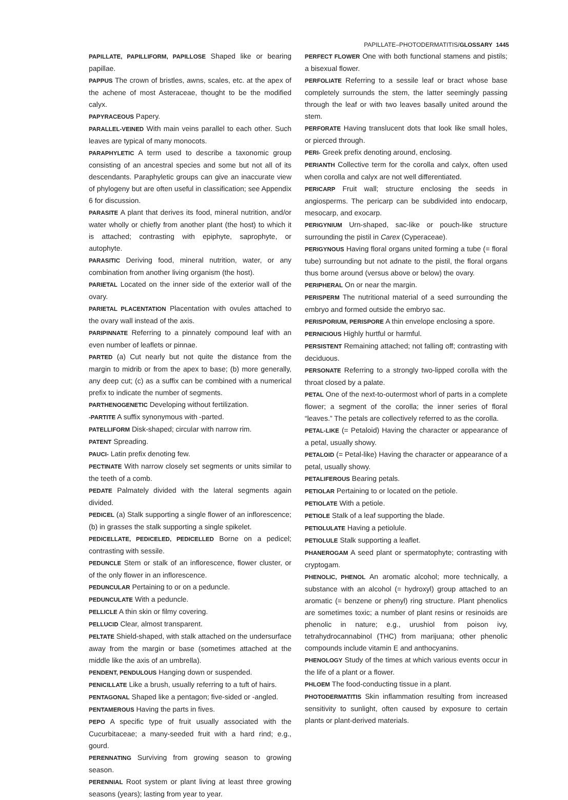PAPILLATE–PHOTODERMATITIS/GLOSSARY 1445
PAPILLATE, PAPILLIFORM, PAPILLOSE Shaped like or bearing papillae.
PAPPUS The crown of bristles, awns, scales, etc. at the apex of the achene of most Asteraceae, thought to be the modified calyx.
PAPYRACEOUS Papery.
PARALLEL-VEINED With main veins parallel to each other. Such leaves are typical of many monocots.
PARAPHYLETIC A term used to describe a taxonomic group consisting of an ancestral species and some but not all of its descendants. Paraphyletic groups can give an inaccurate view of phylogeny but are often useful in classification; see Appendix 6 for discussion.
PARASITE A plant that derives its food, mineral nutrition, and/or water wholly or chiefly from another plant (the host) to which it is attached; contrasting with epiphyte, saprophyte, or autophyte.
PARASITIC Deriving food, mineral nutrition, water, or any combination from another living organism (the host).
PARIETAL Located on the inner side of the exterior wall of the ovary.
PARIETAL PLACENTATION Placentation with ovules attached to the ovary wall instead of the axis.
PARIPINNATE Referring to a pinnately compound leaf with an even number of leaflets or pinnae.
PARTED (a) Cut nearly but not quite the distance from the margin to midrib or from the apex to base; (b) more generally, any deep cut; (c) as a suffix can be combined with a numerical prefix to indicate the number of segments.
PARTHENOGENETIC Developing without fertilization.
-PARTITE A suffix synonymous with -parted.
PATELLIFORM Disk-shaped; circular with narrow rim.
PATENT Spreading.
PAUCI- Latin prefix denoting few.
PECTINATE With narrow closely set segments or units similar to the teeth of a comb.
PEDATE Palmately divided with the lateral segments again divided.
PEDICEL (a) Stalk supporting a single flower of an inflorescence; (b) in grasses the stalk supporting a single spikelet.
PEDICELLATE, PEDICELED, PEDICELLED Borne on a pedicel; contrasting with sessile.
PEDUNCLE Stem or stalk of an inflorescence, flower cluster, or of the only flower in an inflorescence.
PEDUNCULAR Pertaining to or on a peduncle.
PEDUNCULATE With a peduncle.
PELLICLE A thin skin or filmy covering.
PELLUCID Clear, almost transparent.
PELTATE Shield-shaped, with stalk attached on the undersurface away from the margin or base (sometimes attached at the middle like the axis of an umbrella).
PENDENT, PENDULOUS Hanging down or suspended.
PENICILLATE Like a brush, usually referring to a tuft of hairs.
PENTAGONAL Shaped like a pentagon; five-sided or -angled.
PENTAMEROUS Having the parts in fives.
PEPO A specific type of fruit usually associated with the Cucurbitaceae; a many-seeded fruit with a hard rind; e.g., gourd.
PERENNATING Surviving from growing season to growing season.
PERENNIAL Root system or plant living at least three growing seasons (years); lasting from year to year.
PERFECT FLOWER One with both functional stamens and pistils; a bisexual flower.
PERFOLIATE Referring to a sessile leaf or bract whose base completely surrounds the stem, the latter seemingly passing through the leaf or with two leaves basally united around the stem.
PERFORATE Having translucent dots that look like small holes, or pierced through.
PERI- Greek prefix denoting around, enclosing.
PERIANTH Collective term for the corolla and calyx, often used when corolla and calyx are not well differentiated.
PERICARP Fruit wall; structure enclosing the seeds in angiosperms. The pericarp can be subdivided into endocarp, mesocarp, and exocarp.
PERIGYNIUM Urn-shaped, sac-like or pouch-like structure surrounding the pistil in Carex (Cyperaceae).
PERIGYNOUS Having floral organs united forming a tube (= floral tube) surrounding but not adnate to the pistil, the floral organs thus borne around (versus above or below) the ovary.
PERIPHERAL On or near the margin.
PERISPERM The nutritional material of a seed surrounding the embryo and formed outside the embryo sac.
PERISPORIUM, PERISPORE A thin envelope enclosing a spore.
PERNICIOUS Highly hurtful or harmful.
PERSISTENT Remaining attached; not falling off; contrasting with deciduous.
PERSONATE Referring to a strongly two-lipped corolla with the throat closed by a palate.
PETAL One of the next-to-outermost whorl of parts in a complete flower; a segment of the corolla; the inner series of floral “leaves.” The petals are collectively referred to as the corolla.
PETAL-LIKE (= Petaloid) Having the character or appearance of a petal, usually showy.
PETALOID (= Petal-like) Having the character or appearance of a petal, usually showy.
PETALIFEROUS Bearing petals.
PETIOLAR Pertaining to or located on the petiole.
PETIOLATE With a petiole.
PETIOLE Stalk of a leaf supporting the blade.
PETIOLULATE Having a petiolule.
PETIOLULE Stalk supporting a leaflet.
PHANEROGAM A seed plant or spermatophyte; contrasting with cryptogam.
PHENOLIC, PHENOL An aromatic alcohol; more technically, a substance with an alcohol (= hydroxyl) group attached to an aromatic (= benzene or phenyl) ring structure. Plant phenolics are sometimes toxic; a number of plant resins or resinoids are phenolic in nature; e.g., urushiol from poison ivy, tetrahydrocannabinol (THC) from marijuana; other phenolic compounds include vitamin E and anthocyanins.
PHENOLOGY Study of the times at which various events occur in the life of a plant or a flower.
PHLOEM The food-conducting tissue in a plant.
PHOTODERMATITIS Skin inflammation resulting from increased sensitivity to sunlight, often caused by exposure to certain plants or plant-derived materials.